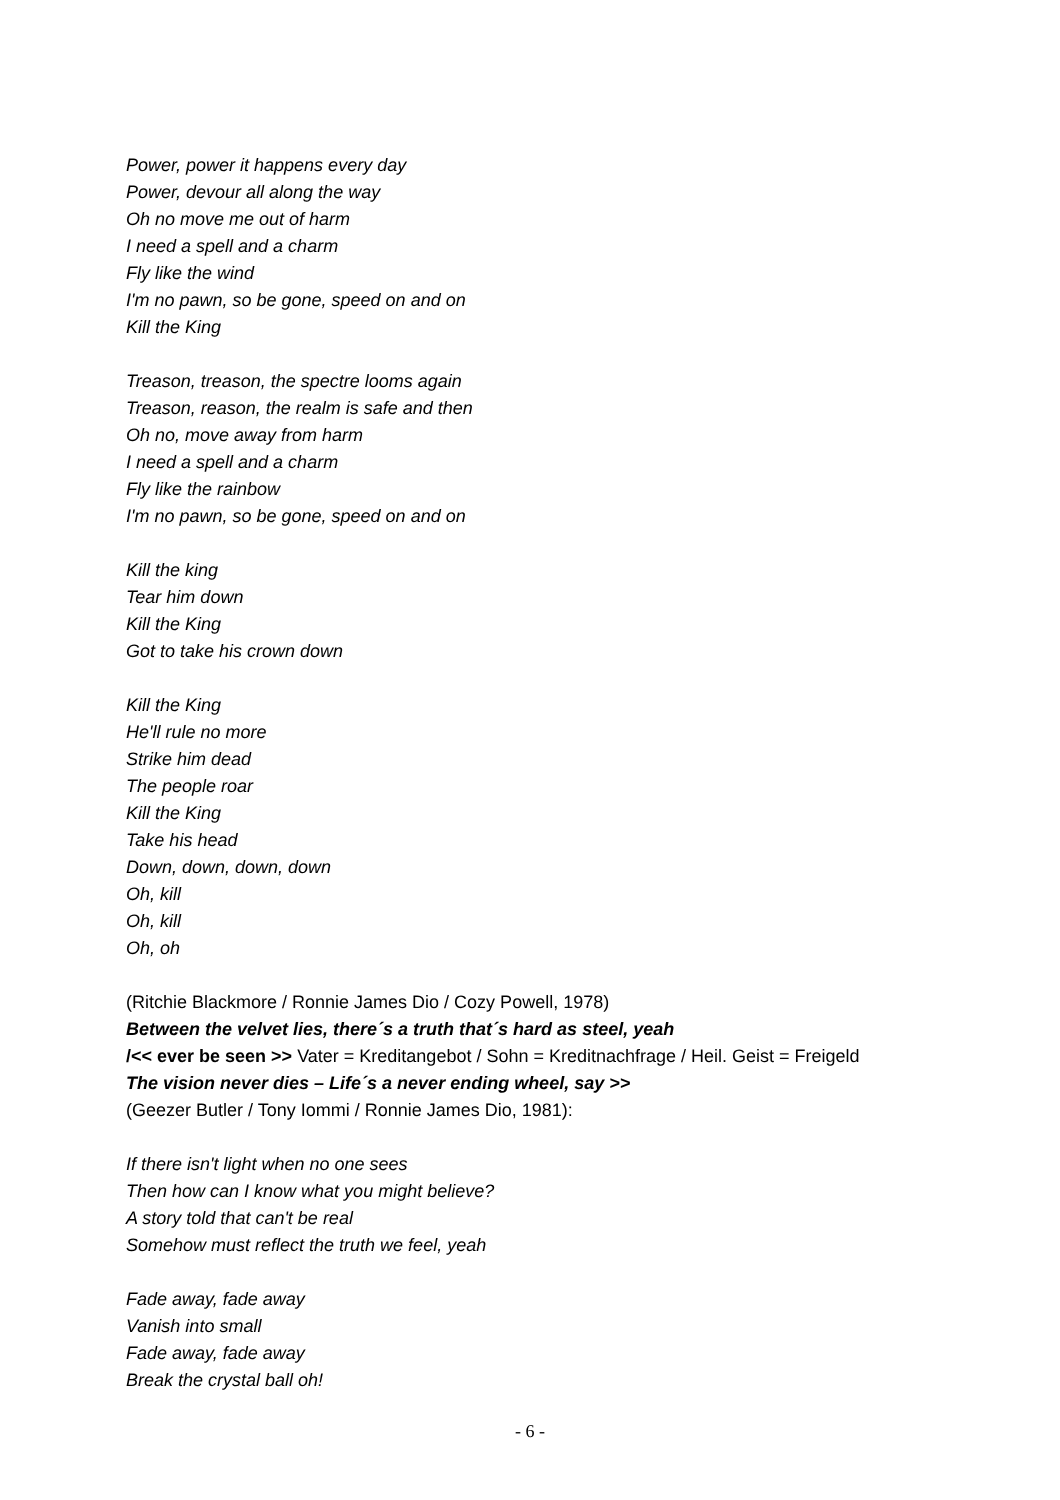Power, power it happens every day
Power, devour all along the way
Oh no move me out of harm
I need a spell and a charm
Fly like the wind
I'm no pawn, so be gone, speed on and on
Kill the King
Treason, treason, the spectre looms again
Treason, reason, the realm is safe and then
Oh no, move away from harm
I need a spell and a charm
Fly like the rainbow
I'm no pawn, so be gone, speed on and on
Kill the king
Tear him down
Kill the King
Got to take his crown down
Kill the King
He'll rule no more
Strike him dead
The people roar
Kill the King
Take his head
Down, down, down, down
Oh, kill
Oh, kill
Oh, oh
(Ritchie Blackmore / Ronnie James Dio / Cozy Powell, 1978)
Between the velvet lies, there´s a truth that´s hard as steel, yeah
/<< ever be seen >> Vater = Kreditangebot / Sohn = Kreditnachfrage / Heil. Geist = Freigeld
The vision never dies – Life´s a never ending wheel, say >>
(Geezer Butler / Tony Iommi / Ronnie James Dio, 1981):
If there isn't light when no one sees
Then how can I know what you might believe?
A story told that can't be real
Somehow must reflect the truth we feel, yeah
Fade away, fade away
Vanish into small
Fade away, fade away
Break the crystal ball oh!
- 6 -